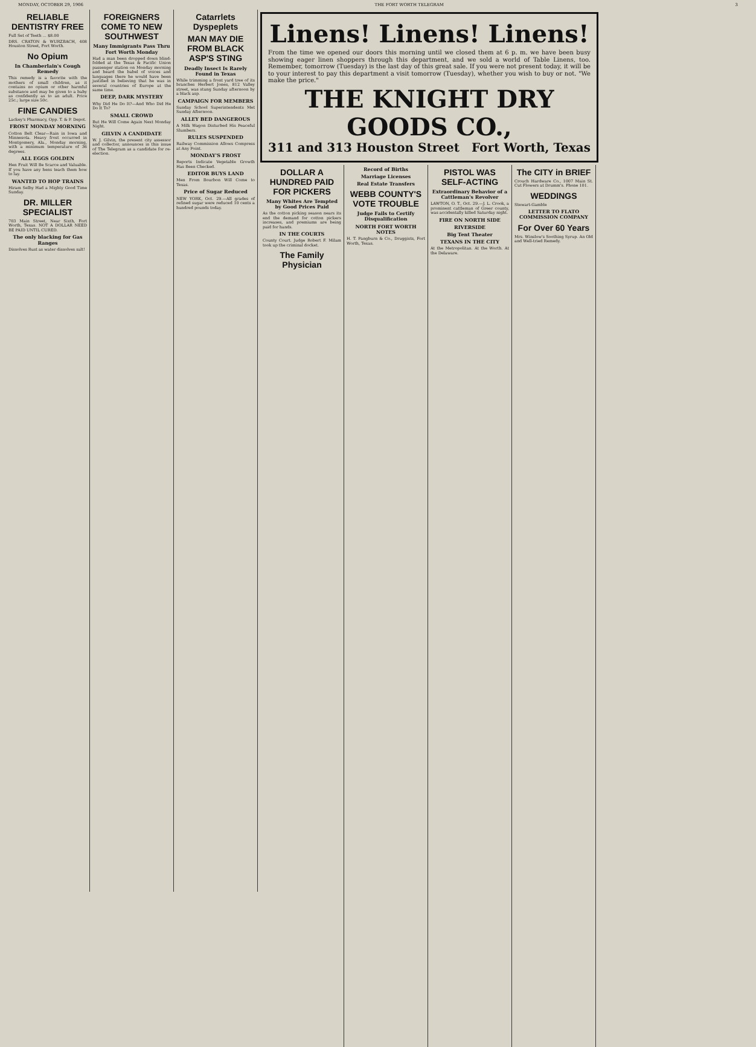MONDAY, OCTOBER 29, 1906 THE FORT WORTH TELEGRAM 3
RELIABLE DENTISTRY FREE
Full Set of Teeth ... $8.00
DRS. CRATON & WURZBACH, 408 Houston Street, Fort Worth.
No Opium
In Chamberlain's Cough Remedy
This remedy is a favorite with the mothers of small children, as it contains no opium or other harmful substance and may be given to a baby as confidently as to an adult. Price 25c.; large size 50c.
FINE CANDIES
Lackey's Pharmacy, Opp. T. & P. Depot.
FROST MONDAY MORNING
Cotton Belt Clear—Rain in Iowa and Minnesota. Heavy frost occurred in Montgomery, Ala., Monday morning, with a minimum temperature of 36 degrees.
ALL EGGS GOLDEN
Hen Fruit Will Be Scarce and Valuable. If you have any hens teach them how to lay.
WANTED TO HOP TRAINS
Hiram Selby Had a Mighty Good Time Sunday.
DR. MILLER SPECIALIST
703 Main Street, Near Sixth, Fort Worth, Texas. NOT A DOLLAR NEED BE PAID UNTIL CURED.
The only blacking for Gas Ranges
Dissolves Rust as water dissolves salt!
FOREIGNERS COME TO NEW SOUTHWEST
Many Immigrants Pass Thru Fort Worth Monday
Had a man been dropped down blind-folded at the Texas & Pacific Union passenger station on Monday morning and heard the babel of voices and languages there he would have been justified in believing that he was in several countries of Europe at the same time.
DEEP, DARK MYSTERY
Why Did He Do It?—And Who Did He Do It To?
SMALL CROWD
But He Will Come Again Next Monday Night.
GILVIN A CANDIDATE
W. J. Gilvin, the present city assessor and collector, announces in this issue of The Telegram as a candidate for re-election.
Catarrlets Dyspeplets
MAN MAY DIE FROM BLACK ASP'S STING
Deadly Insect Is Rarely Found in Texas
While trimming a front yard tree of its branches Herbert Jones, 812 Valley street, was stung Sunday afternoon by a black asp.
CAMPAIGN FOR MEMBERS
Sunday School Superintendents Met Sunday Afternoon.
ALLEY BED DANGEROUS
A Milk Wagon Disturbed His Peaceful Slumbers.
RULES SUSPENDED
Railway Commission Allows Compress at Any Point.
MONDAY'S FROST
Reports Indicate Vegetable Growth Has Been Checked.
EDITOR BUYS LAND
Men From Bourbon Will Come to Texas.
Price of Sugar Reduced
NEW YORK, Oct. 29.—All grades of refined sugar were reduced 10 cents a hundred pounds today.
Linens! Linens! Linens!
From the time we opened our doors this morning until we closed them at 6 p. m. we have been busy showing eager linen shoppers through this department, and we sold a world of Table Linens, too. Remember, tomorrow (Tuesday) is the last day of this great sale. If you were not present today, it will be to your interest to pay this department a visit tomorrow (Tuesday), whether you wish to buy or not. "We make the price."
THE KNIGHT DRY GOODS CO.,
311 and 313 Houston Street Fort Worth, Texas
DOLLAR A HUNDRED PAID FOR PICKERS
Many Whites Are Tempted by Good Prices Paid
As the cotton picking season nears its end the demand for cotton pickers increases, and premiums are being paid for hands.
IN THE COURTS
County Court. Judge Robert F. Milam took up the criminal docket.
The Family Physician
Record of Births
Marriage Licenses
Real Estate Transfers
WEBB COUNTY'S VOTE TROUBLE
Judge Fails to Certify Disqualification
NORTH FORT WORTH NOTES
H. T. Pangburn & Co., Druggists, Fort Worth, Texas.
PISTOL WAS SELF-ACTING
Extraordinary Behavior of a Cattleman's Revolver
LAWTON, O. T., Oct. 29.—J. L. Crook, a prominent cattleman of Greer county, was accidentally killed Saturday night.
FIRE ON NORTH SIDE
RIVERSIDE
Big Tent Theater
TEXANS IN THE CITY
At the Metropolitan. At the Worth. At the Delaware.
The CITY in BRIEF
Crouch Hardware Co., 1007 Main St. Cut Flowers at Drumm's. Phone 101.
WEDDINGS
Stewart-Gamble
LETTER TO FLATO COMMISSION COMPANY
For Over 60 Years
Mrs. Winslow's Soothing Syrup. An Old and Well-tried Remedy.